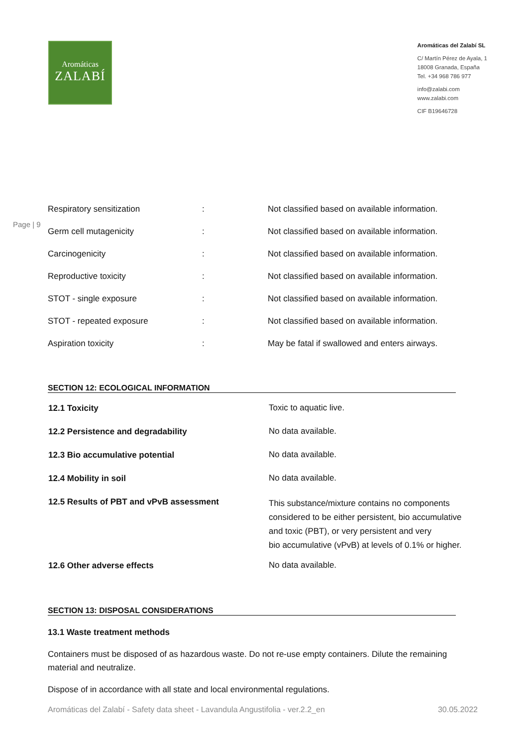Aromáticas
ZALABÍ
Aromáticas del Zalabí SL
C/ Martín Pérez de Ayala, 1
18008 Granada, España
Tel. +34 968 786 977
info@zalabi.com
www.zalabi.com
CIF B19646728
Page | 9
| Respiratory sensitization | : | Not classified based on available information. |
| Germ cell mutagenicity | : | Not classified based on available information. |
| Carcinogenicity | : | Not classified based on available information. |
| Reproductive toxicity | : | Not classified based on available information. |
| STOT - single exposure | : | Not classified based on available information. |
| STOT - repeated exposure | : | Not classified based on available information. |
| Aspiration toxicity | : | May be fatal if swallowed and enters airways. |
SECTION 12: ECOLOGICAL INFORMATION
| 12.1 Toxicity | Toxic to aquatic live. |
| 12.2 Persistence and degradability | No data available. |
| 12.3 Bio accumulative potential | No data available. |
| 12.4 Mobility in soil | No data available. |
| 12.5 Results of PBT and vPvB assessment | This substance/mixture contains no components considered to be either persistent, bio accumulative and toxic (PBT), or very persistent and very bio accumulative (vPvB) at levels of 0.1% or higher. |
| 12.6 Other adverse effects | No data available. |
SECTION 13: DISPOSAL CONSIDERATIONS
13.1 Waste treatment methods
Containers must be disposed of as hazardous waste. Do not re-use empty containers. Dilute the remaining material and neutralize.
Dispose of in accordance with all state and local environmental regulations.
Aromáticas del Zalabí - Safety data sheet - Lavandula Angustifolia - ver.2.2_en 30.05.2022